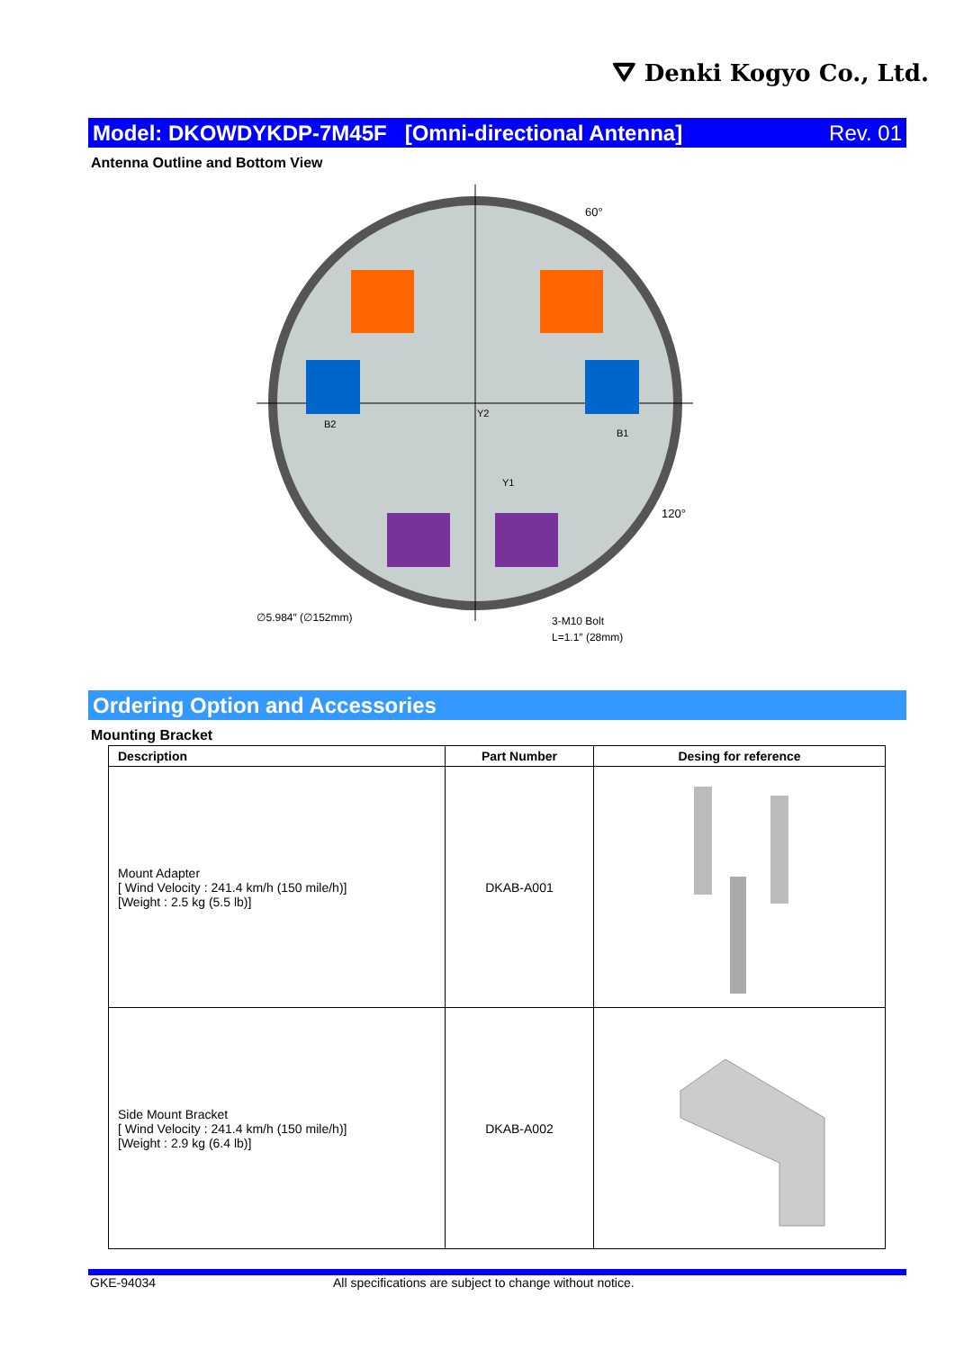⛛ Denki Kogyo Co., Ltd.
Model: DKOWDYKDP-7M45F [Omni-directional Antenna] Rev. 01
Antenna Outline and Bottom View
60°
120°
∅5.984″ (∅152mm)
3-M10 Bolt
L=1.1″ (28mm)
Y2
Y1
B1
B2
Ordering Option and Accessories
Mounting Bracket
| Description | Part Number | Desing for reference |
| --- | --- | --- |
| Mount Adapter [ Wind Velocity : 241.4 km/h (150 mile/h)] [Weight : 2.5 kg (5.5 lb)] | DKAB-A001 | |
| Side Mount Bracket [ Wind Velocity : 241.4 km/h (150 mile/h)] [Weight : 2.9 kg (6.4 lb)] | DKAB-A002 | |
GKE-94034 All specifications are subject to change without notice.